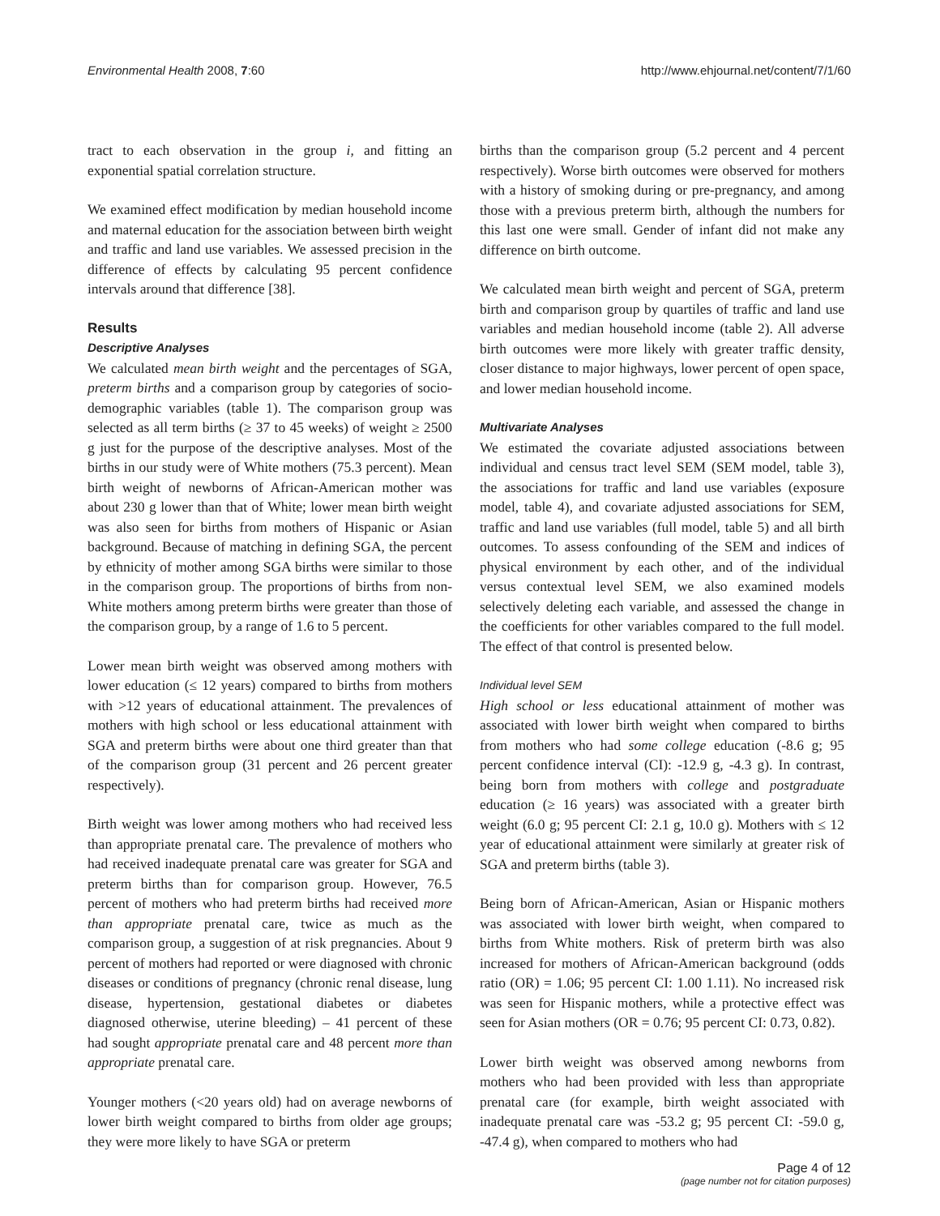Environmental Health 2008, 7:60 http://www.ehjournal.net/content/7/1/60
tract to each observation in the group i, and fitting an exponential spatial correlation structure.
We examined effect modification by median household income and maternal education for the association between birth weight and traffic and land use variables. We assessed precision in the difference of effects by calculating 95 percent confidence intervals around that difference [38].
Results
Descriptive Analyses
We calculated mean birth weight and the percentages of SGA, preterm births and a comparison group by categories of socio-demographic variables (table 1). The comparison group was selected as all term births (≥ 37 to 45 weeks) of weight ≥ 2500 g just for the purpose of the descriptive analyses. Most of the births in our study were of White mothers (75.3 percent). Mean birth weight of newborns of African-American mother was about 230 g lower than that of White; lower mean birth weight was also seen for births from mothers of Hispanic or Asian background. Because of matching in defining SGA, the percent by ethnicity of mother among SGA births were similar to those in the comparison group. The proportions of births from non-White mothers among preterm births were greater than those of the comparison group, by a range of 1.6 to 5 percent.
Lower mean birth weight was observed among mothers with lower education (≤ 12 years) compared to births from mothers with >12 years of educational attainment. The prevalences of mothers with high school or less educational attainment with SGA and preterm births were about one third greater than that of the comparison group (31 percent and 26 percent greater respectively).
Birth weight was lower among mothers who had received less than appropriate prenatal care. The prevalence of mothers who had received inadequate prenatal care was greater for SGA and preterm births than for comparison group. However, 76.5 percent of mothers who had preterm births had received more than appropriate prenatal care, twice as much as the comparison group, a suggestion of at risk pregnancies. About 9 percent of mothers had reported or were diagnosed with chronic diseases or conditions of pregnancy (chronic renal disease, lung disease, hypertension, gestational diabetes or diabetes diagnosed otherwise, uterine bleeding) – 41 percent of these had sought appropriate prenatal care and 48 percent more than appropriate prenatal care.
Younger mothers (<20 years old) had on average newborns of lower birth weight compared to births from older age groups; they were more likely to have SGA or preterm
births than the comparison group (5.2 percent and 4 percent respectively). Worse birth outcomes were observed for mothers with a history of smoking during or pre-pregnancy, and among those with a previous preterm birth, although the numbers for this last one were small. Gender of infant did not make any difference on birth outcome.
We calculated mean birth weight and percent of SGA, preterm birth and comparison group by quartiles of traffic and land use variables and median household income (table 2). All adverse birth outcomes were more likely with greater traffic density, closer distance to major highways, lower percent of open space, and lower median household income.
Multivariate Analyses
We estimated the covariate adjusted associations between individual and census tract level SEM (SEM model, table 3), the associations for traffic and land use variables (exposure model, table 4), and covariate adjusted associations for SEM, traffic and land use variables (full model, table 5) and all birth outcomes. To assess confounding of the SEM and indices of physical environment by each other, and of the individual versus contextual level SEM, we also examined models selectively deleting each variable, and assessed the change in the coefficients for other variables compared to the full model. The effect of that control is presented below.
Individual level SEM
High school or less educational attainment of mother was associated with lower birth weight when compared to births from mothers who had some college education (-8.6 g; 95 percent confidence interval (CI): -12.9 g, -4.3 g). In contrast, being born from mothers with college and postgraduate education (≥ 16 years) was associated with a greater birth weight (6.0 g; 95 percent CI: 2.1 g, 10.0 g). Mothers with ≤ 12 year of educational attainment were similarly at greater risk of SGA and preterm births (table 3).
Being born of African-American, Asian or Hispanic mothers was associated with lower birth weight, when compared to births from White mothers. Risk of preterm birth was also increased for mothers of African-American background (odds ratio (OR) = 1.06; 95 percent CI: 1.00 1.11). No increased risk was seen for Hispanic mothers, while a protective effect was seen for Asian mothers (OR = 0.76; 95 percent CI: 0.73, 0.82).
Lower birth weight was observed among newborns from mothers who had been provided with less than appropriate prenatal care (for example, birth weight associated with inadequate prenatal care was -53.2 g; 95 percent CI: -59.0 g, -47.4 g), when compared to mothers who had
Page 4 of 12
(page number not for citation purposes)